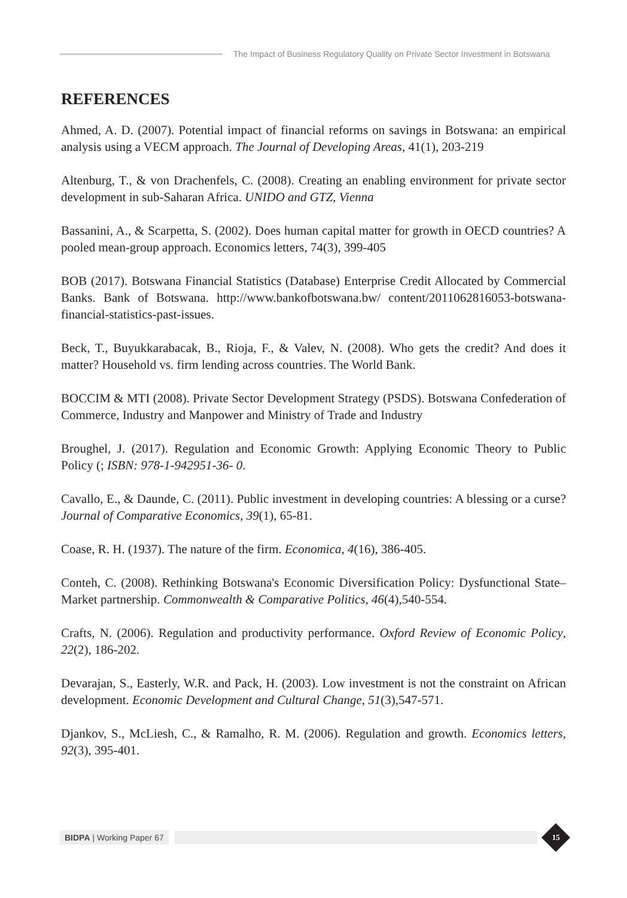The Impact of Business Regulatory Quality on Private Sector Investment in Botswana
REFERENCES
Ahmed, A. D. (2007). Potential impact of financial reforms on savings in Botswana: an empirical analysis using a VECM approach. The Journal of Developing Areas, 41(1), 203-219
Altenburg, T., & von Drachenfels, C. (2008). Creating an enabling environment for private sector development in sub-Saharan Africa. UNIDO and GTZ, Vienna
Bassanini, A., & Scarpetta, S. (2002). Does human capital matter for growth in OECD countries? A pooled mean-group approach. Economics letters, 74(3), 399-405
BOB (2017). Botswana Financial Statistics (Database) Enterprise Credit Allocated by Commercial Banks. Bank of Botswana. http://www.bankofbotswana.bw/ content/2011062816053-botswana-financial-statistics-past-issues.
Beck, T., Buyukkarabacak, B., Rioja, F., & Valev, N. (2008). Who gets the credit? And does it matter? Household vs. firm lending across countries. The World Bank.
BOCCIM & MTI (2008). Private Sector Development Strategy (PSDS). Botswana Confederation of Commerce, Industry and Manpower and Ministry of Trade and Industry
Broughel, J. (2017). Regulation and Economic Growth: Applying Economic Theory to Public Policy (; ISBN: 978-1-942951-36- 0.
Cavallo, E., & Daunde, C. (2011). Public investment in developing countries: A blessing or a curse? Journal of Comparative Economics, 39(1), 65-81.
Coase, R. H. (1937). The nature of the firm. Economica, 4(16), 386-405.
Conteh, C. (2008). Rethinking Botswana's Economic Diversification Policy: Dysfunctional State–Market partnership. Commonwealth & Comparative Politics, 46(4),540-554.
Crafts, N. (2006). Regulation and productivity performance. Oxford Review of Economic Policy, 22(2), 186-202.
Devarajan, S., Easterly, W.R. and Pack, H. (2003). Low investment is not the constraint on African development. Economic Development and Cultural Change, 51(3),547-571.
Djankov, S., McLiesh, C., & Ramalho, R. M. (2006). Regulation and growth. Economics letters, 92(3), 395-401.
BIDPA | Working Paper 67
15